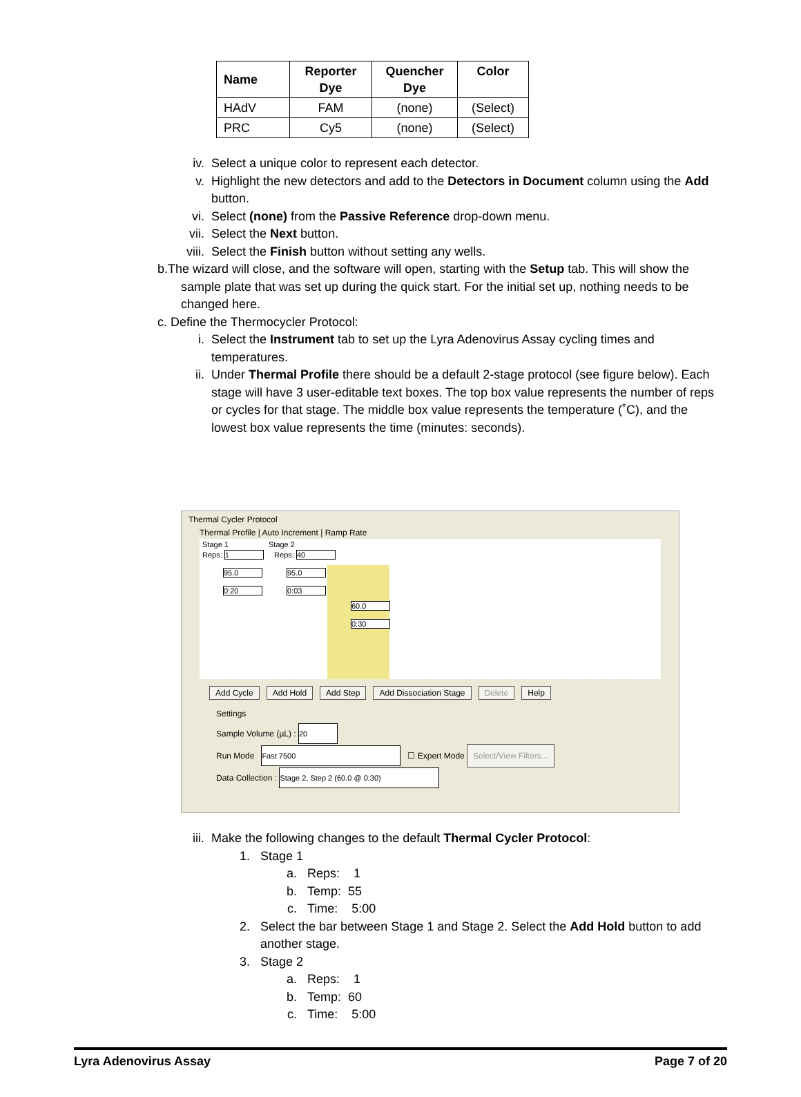| Name | Reporter Dye | Quencher Dye | Color |
| --- | --- | --- | --- |
| HAdV | FAM | (none) | (Select) |
| PRC | Cy5 | (none) | (Select) |
iv. Select a unique color to represent each detector.
v. Highlight the new detectors and add to the Detectors in Document column using the Add button.
vi. Select (none) from the Passive Reference drop-down menu.
vii. Select the Next button.
viii. Select the Finish button without setting any wells.
b.The wizard will close, and the software will open, starting with the Setup tab. This will show the sample plate that was set up during the quick start. For the initial set up, nothing needs to be changed here.
c. Define the Thermocycler Protocol:
i. Select the Instrument tab to set up the Lyra Adenovirus Assay cycling times and temperatures.
ii. Under Thermal Profile there should be a default 2-stage protocol (see figure below). Each stage will have 3 user-editable text boxes. The top box value represents the number of reps or cycles for that stage. The middle box value represents the temperature (˚C), and the lowest box value represents the time (minutes: seconds).
Thermal Cycler Protocol
Thermal Profile | Auto Increment | Ramp Rate
Stage 1 Stage 2
Reps: 1 Reps: 40
95.0
0:20
95.0
0:03
60.0
0:30
Add Cycle Add Hold Add Step Add Dissociation Stage Delete Help
Settings
Sample Volume (µL) : 20
Run Mode Fast 7500 ☐ Expert Mode Select/View Filters...
Data Collection : Stage 2, Step 2 (60.0 @ 0:30)
iii. Make the following changes to the default Thermal Cycler Protocol:
1. Stage 1
a. Reps: 1
b. Temp: 55
c. Time: 5:00
2. Select the bar between Stage 1 and Stage 2. Select the Add Hold button to add another stage.
3. Stage 2
a. Reps: 1
b. Temp: 60
c. Time: 5:00
Lyra Adenovirus Assay Page 7 of 20